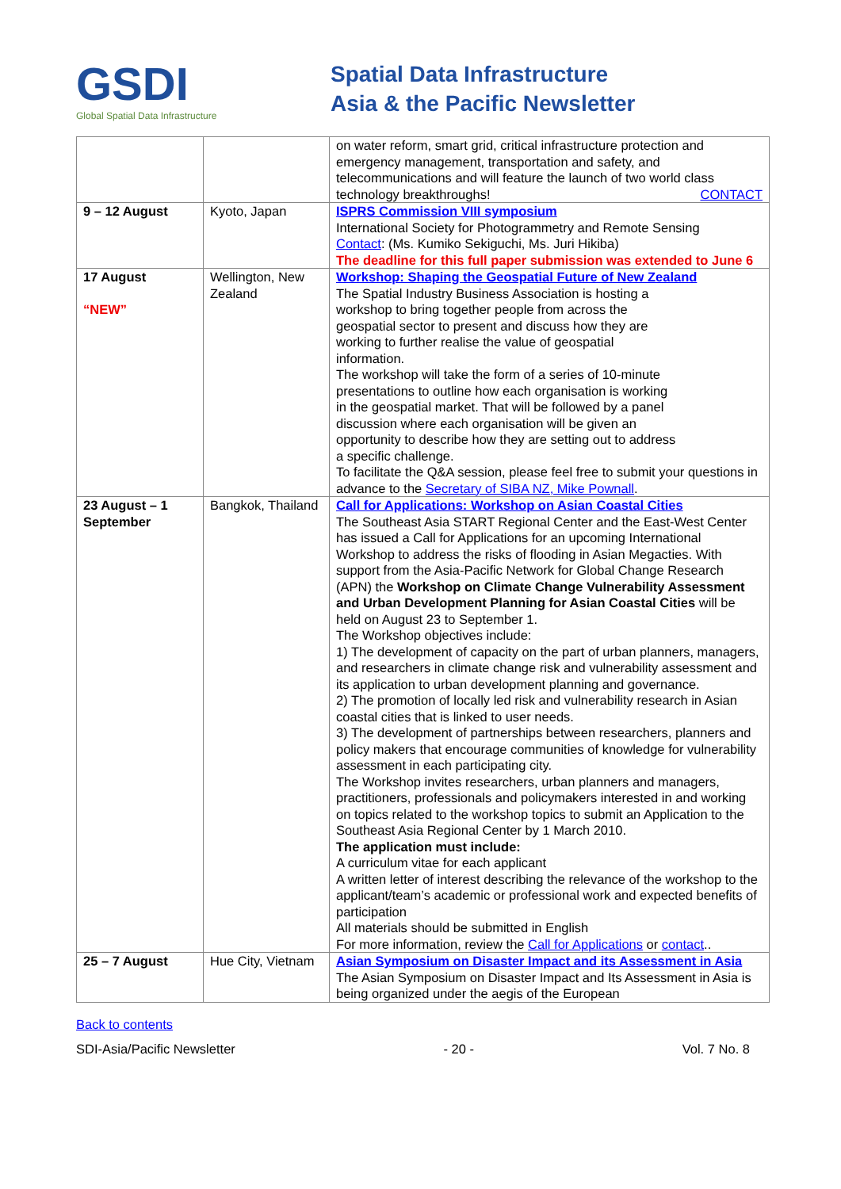GSDI
Global Spatial Data Infrastructure
Spatial Data Infrastructure
Asia & the Pacific Newsletter
| | | on water reform, smart grid, critical infrastructure protection and emergency management, transportation and safety, and telecommunications and will feature the launch of two world class technology breakthroughs! CONTACT |
| 9 – 12 August | Kyoto, Japan | ISPRS Commission VIII symposium International Society for Photogrammetry and Remote Sensing Contact : (Ms. Kumiko Sekiguchi, Ms. Juri Hikiba) The deadline for this full paper submission was extended to June 6 |
| 17 August “NEW” | Wellington, New Zealand | Workshop: Shaping the Geospatial Future of New Zealand The Spatial Industry Business Association is hosting a workshop to bring together people from across the geospatial sector to present and discuss how they are working to further realise the value of geospatial information. The workshop will take the form of a series of 10-minute presentations to outline how each organisation is working in the geospatial market. That will be followed by a panel discussion where each organisation will be given an opportunity to describe how they are setting out to address a specific challenge. To facilitate the Q&A session, please feel free to submit your questions in advance to the Secretary of SIBA NZ, Mike Pownall . |
| 23 August – 1 September | Bangkok, Thailand | Call for Applications: Workshop on Asian Coastal Cities The Southeast Asia START Regional Center and the East-West Center has issued a Call for Applications for an upcoming International Workshop to address the risks of flooding in Asian Megacties. With support from the Asia-Pacific Network for Global Change Research (APN) the Workshop on Climate Change Vulnerability Assessment and Urban Development Planning for Asian Coastal Cities will be held on August 23 to September 1. The Workshop objectives include: 1) The development of capacity on the part of urban planners, managers, and researchers in climate change risk and vulnerability assessment and its application to urban development planning and governance. 2) The promotion of locally led risk and vulnerability research in Asian coastal cities that is linked to user needs. 3) The development of partnerships between researchers, planners and policy makers that encourage communities of knowledge for vulnerability assessment in each participating city. The Workshop invites researchers, urban planners and managers, practitioners, professionals and policymakers interested in and working on topics related to the workshop topics to submit an Application to the Southeast Asia Regional Center by 1 March 2010. The application must include: A curriculum vitae for each applicant A written letter of interest describing the relevance of the workshop to the applicant/team’s academic or professional work and expected benefits of participation All materials should be submitted in English For more information, review the Call for Applications or contact .. |
| 25 – 7 August | Hue City, Vietnam | Asian Symposium on Disaster Impact and its Assessment in Asia The Asian Symposium on Disaster Impact and Its Assessment in Asia is being organized under the aegis of the European |
Back to contents
SDI-Asia/Pacific Newsletter - 20 - Vol. 7 No. 8